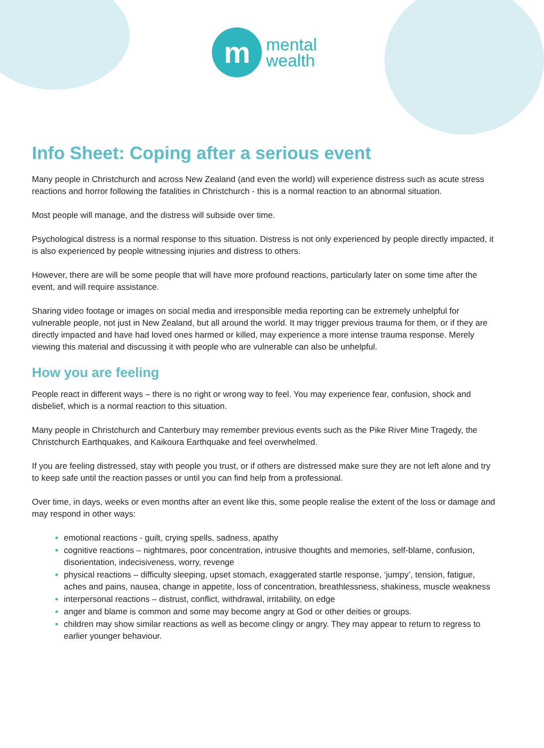m
mental
wealth
Info Sheet: Coping after a serious event
Many people in Christchurch and across New Zealand (and even the world) will experience distress such as acute stress reactions and horror following the fatalities in Christchurch - this is a normal reaction to an abnormal situation.
Most people will manage, and the distress will subside over time.
Psychological distress is a normal response to this situation. Distress is not only experienced by people directly impacted, it is also experienced by people witnessing injuries and distress to others.
However, there are will be some people that will have more profound reactions, particularly later on some time after the event, and will require assistance.
Sharing video footage or images on social media and irresponsible media reporting can be extremely unhelpful for vulnerable people, not just in New Zealand, but all around the world. It may trigger previous trauma for them, or if they are directly impacted and have had loved ones harmed or killed, may experience a more intense trauma response. Merely viewing this material and discussing it with people who are vulnerable can also be unhelpful.
How you are feeling
People react in different ways – there is no right or wrong way to feel. You may experience fear, confusion, shock and disbelief, which is a normal reaction to this situation.
Many people in Christchurch and Canterbury may remember previous events such as the Pike River Mine Tragedy, the Christchurch Earthquakes, and Kaikoura Earthquake and feel overwhelmed.
If you are feeling distressed, stay with people you trust, or if others are distressed make sure they are not left alone and try to keep safe until the reaction passes or until you can find help from a professional.
Over time, in days, weeks or even months after an event like this, some people realise the extent of the loss or damage and may respond in other ways:
emotional reactions - guilt, crying spells, sadness, apathy
cognitive reactions – nightmares, poor concentration, intrusive thoughts and memories, self-blame, confusion, disorientation, indecisiveness, worry, revenge
physical reactions – difficulty sleeping, upset stomach, exaggerated startle response, ‘jumpy’, tension, fatigue, aches and pains, nausea, change in appetite, loss of concentration, breathlessness, shakiness, muscle weakness
interpersonal reactions – distrust, conflict, withdrawal, irritability, on edge
anger and blame is common and some may become angry at God or other deities or groups.
children may show similar reactions as well as become clingy or angry. They may appear to return to regress to earlier younger behaviour.